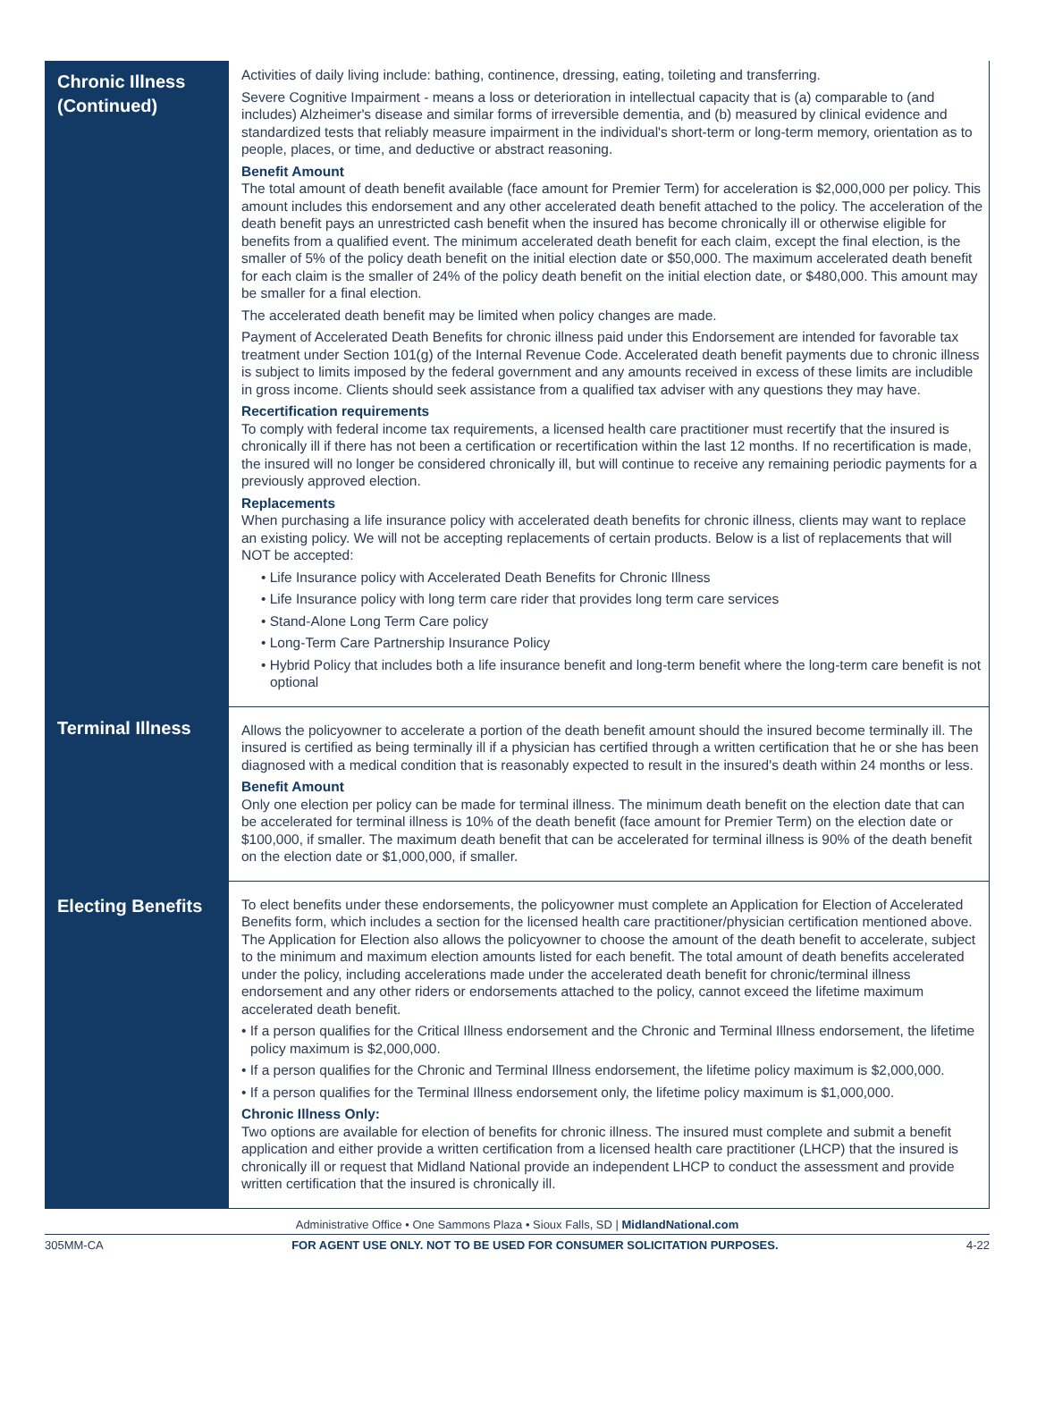| Chronic Illness (Continued) | Activities of daily living include: bathing, continence, dressing, eating, toileting and transferring. Severe Cognitive Impairment - means a loss or deterioration in intellectual capacity that is (a) comparable to (and includes) Alzheimer's disease and similar forms of irreversible dementia, and (b) measured by clinical evidence and standardized tests that reliably measure impairment in the individual's short-term or long-term memory, orientation as to people, places, or time, and deductive or abstract reasoning. Benefit Amount The total amount of death benefit available (face amount for Premier Term) for acceleration is $2,000,000 per policy. This amount includes this endorsement and any other accelerated death benefit attached to the policy. The acceleration of the death benefit pays an unrestricted cash benefit when the insured has become chronically ill or otherwise eligible for benefits from a qualified event. The minimum accelerated death benefit for each claim, except the final election, is the smaller of 5% of the policy death benefit on the initial election date or $50,000. The maximum accelerated death benefit for each claim is the smaller of 24% of the policy death benefit on the initial election date, or $480,000. This amount may be smaller for a final election. The accelerated death benefit may be limited when policy changes are made. Payment of Accelerated Death Benefits for chronic illness paid under this Endorsement are intended for favorable tax treatment under Section 101(g) of the Internal Revenue Code. Accelerated death benefit payments due to chronic illness is subject to limits imposed by the federal government and any amounts received in excess of these limits are includible in gross income. Clients should seek assistance from a qualified tax adviser with any questions they may have. Recertification requirements To comply with federal income tax requirements, a licensed health care practitioner must recertify that the insured is chronically ill if there has not been a certification or recertification within the last 12 months. If no recertification is made, the insured will no longer be considered chronically ill, but will continue to receive any remaining periodic payments for a previously approved election. Replacements When purchasing a life insurance policy with accelerated death benefits for chronic illness, clients may want to replace an existing policy. We will not be accepting replacements of certain products. Below is a list of replacements that will NOT be accepted: • Life Insurance policy with Accelerated Death Benefits for Chronic Illness • Life Insurance policy with long term care rider that provides long term care services • Stand-Alone Long Term Care policy • Long-Term Care Partnership Insurance Policy • Hybrid Policy that includes both a life insurance benefit and long-term benefit where the long-term care benefit is not optional |
| Terminal Illness | Allows the policyowner to accelerate a portion of the death benefit amount should the insured become terminally ill. The insured is certified as being terminally ill if a physician has certified through a written certification that he or she has been diagnosed with a medical condition that is reasonably expected to result in the insured's death within 24 months or less. Benefit Amount Only one election per policy can be made for terminal illness. The minimum death benefit on the election date that can be accelerated for terminal illness is 10% of the death benefit (face amount for Premier Term) on the election date or $100,000, if smaller. The maximum death benefit that can be accelerated for terminal illness is 90% of the death benefit on the election date or $1,000,000, if smaller. |
| Electing Benefits | To elect benefits under these endorsements, the policyowner must complete an Application for Election of Accelerated Benefits form, which includes a section for the licensed health care practitioner/physician certification mentioned above. The Application for Election also allows the policyowner to choose the amount of the death benefit to accelerate, subject to the minimum and maximum election amounts listed for each benefit. The total amount of death benefits accelerated under the policy, including accelerations made under the accelerated death benefit for chronic/terminal illness endorsement and any other riders or endorsements attached to the policy, cannot exceed the lifetime maximum accelerated death benefit. • If a person qualifies for the Critical Illness endorsement and the Chronic and Terminal Illness endorsement, the lifetime policy maximum is $2,000,000. • If a person qualifies for the Chronic and Terminal Illness endorsement, the lifetime policy maximum is $2,000,000. • If a person qualifies for the Terminal Illness endorsement only, the lifetime policy maximum is $1,000,000. Chronic Illness Only: Two options are available for election of benefits for chronic illness. The insured must complete and submit a benefit application and either provide a written certification from a licensed health care practitioner (LHCP) that the insured is chronically ill or request that Midland National provide an independent LHCP to conduct the assessment and provide written certification that the insured is chronically ill. |
Administrative Office • One Sammons Plaza • Sioux Falls, SD | MidlandNational.com
305MM-CA FOR AGENT USE ONLY. NOT TO BE USED FOR CONSUMER SOLICITATION PURPOSES. 4-22